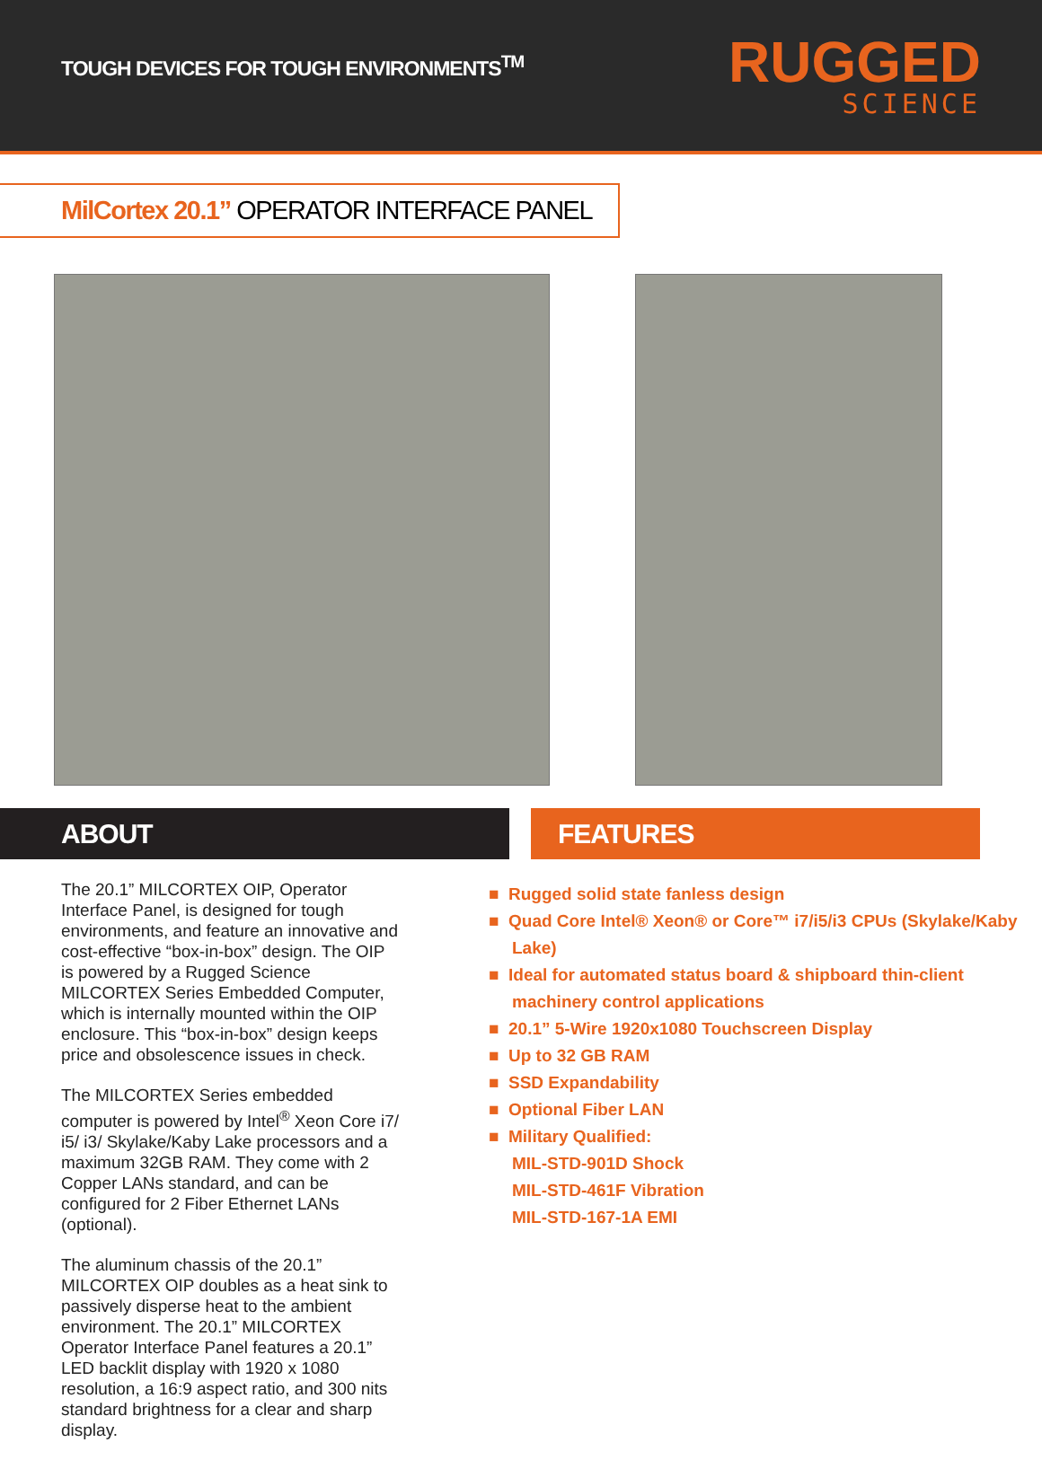TOUGH DEVICES FOR TOUGH ENVIRONMENTS<sup>TM</sup>
RUGGED
SCIENCE
MilCortex 20.1” OPERATOR INTERFACE PANEL
ABOUT FEATURES
The 20.1” MILCORTEX OIP, Operator Interface Panel, is designed for tough environments, and feature an innovative and cost-effective “box-in-box” design. The OIP is powered by a Rugged Science MILCORTEX Series Embedded Computer, which is internally mounted within the OIP enclosure. This “box-in-box” design keeps price and obsolescence issues in check.
The MILCORTEX Series embedded computer is powered by Intel<sup>®</sup> Xeon Core i7/ i5/ i3/ Skylake/Kaby Lake processors and a maximum 32GB RAM. They come with 2 Copper LANs standard, and can be configured for 2 Fiber Ethernet LANs (optional).
The aluminum chassis of the 20.1” MILCORTEX OIP doubles as a heat sink to passively disperse heat to the ambient environment. The 20.1” MILCORTEX Operator Interface Panel features a 20.1” LED backlit display with 1920 x 1080 resolution, a 16:9 aspect ratio, and 300 nits standard brightness for a clear and sharp display.
■ Rugged solid state fanless design
■ Quad Core Intel® Xeon® or Core™ i7/i5/i3 CPUs (Skylake/Kaby Lake)
■ Ideal for automated status board & shipboard thin-client machinery control applications
■ 20.1” 5-Wire 1920x1080 Touchscreen Display
■ Up to 32 GB RAM
■ SSD Expandability
■ Optional Fiber LAN
■ Military Qualified:
MIL-STD-901D Shock
MIL-STD-461F Vibration
MIL-STD-167-1A EMI